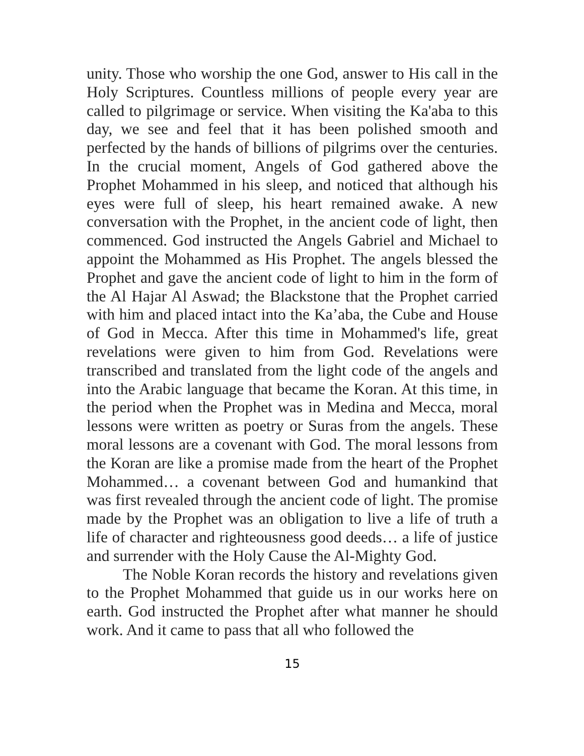unity. Those who worship the one God, answer to His call in the Holy Scriptures. Countless millions of people every year are called to pilgrimage or service. When visiting the Ka'aba to this day, we see and feel that it has been polished smooth and perfected by the hands of billions of pilgrims over the centuries. In the crucial moment, Angels of God gathered above the Prophet Mohammed in his sleep, and noticed that although his eyes were full of sleep, his heart remained awake. A new conversation with the Prophet, in the ancient code of light, then commenced. God instructed the Angels Gabriel and Michael to appoint the Mohammed as His Prophet. The angels blessed the Prophet and gave the ancient code of light to him in the form of the Al Hajar Al Aswad; the Blackstone that the Prophet carried with him and placed intact into the Ka’aba, the Cube and House of God in Mecca. After this time in Mohammed's life, great revelations were given to him from God. Revelations were transcribed and translated from the light code of the angels and into the Arabic language that became the Koran. At this time, in the period when the Prophet was in Medina and Mecca, moral lessons were written as poetry or Suras from the angels. These moral lessons are a covenant with God. The moral lessons from the Koran are like a promise made from the heart of the Prophet Mohammed… a covenant between God and humankind that was first revealed through the ancient code of light. The promise made by the Prophet was an obligation to live a life of truth a life of character and righteousness good deeds… a life of justice and surrender with the Holy Cause the Al-Mighty God.
The Noble Koran records the history and revelations given to the Prophet Mohammed that guide us in our works here on earth. God instructed the Prophet after what manner he should work. And it came to pass that all who followed the
15